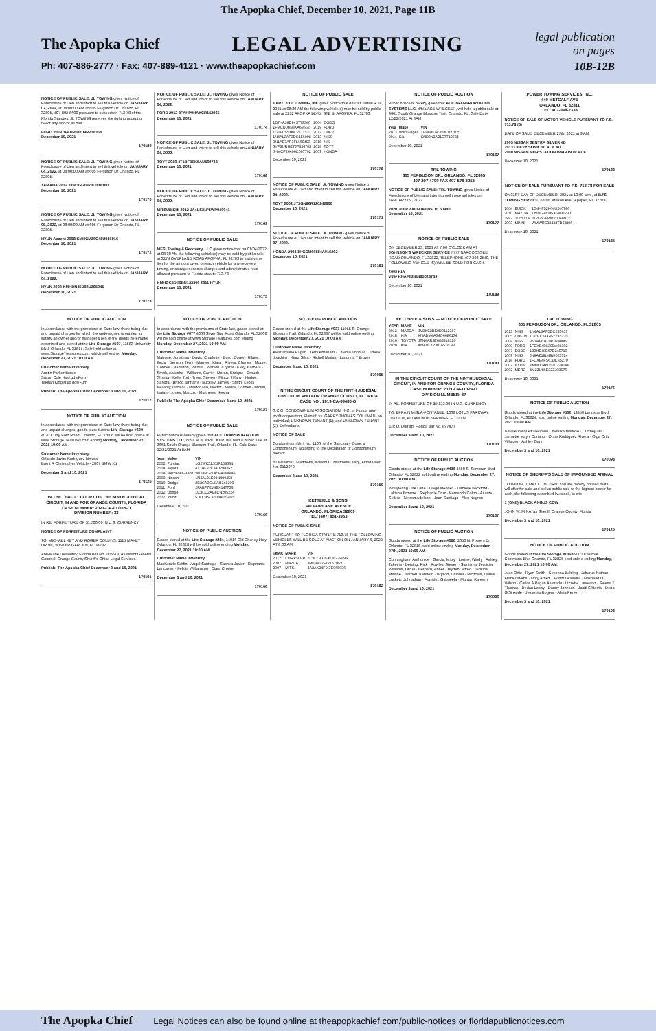The Apopka Chief, December 10, 2021, Page 11B
The Apopka Chief LEGAL ADVERTISING legal publication
on pages
Ph: 407-886-2777 · Fax: 407-889-4121 · www.theapopkachief.com 10B-12B
NOTICE OF PUBLIC SALE: JL TOWING gives Notice of Foreclosure of Lien and intent to sell this vehicle on JANUARY 07, 2022, at 08:00:00 AM at 605 Ferguson Dr Orlando, FL 32805, 407-802-8600 pursuant to subsection 713.78 of the Florida Statutes. JL TOWING reserves the right to accept or reject any and/or all bids.
FORD 2009 3FAHP08Z09R216354
December 10, 2021
170180
NOTICE OF PUBLIC SALE: JL TOWING gives Notice of Foreclosure of Lien and intent to sell this vehicle on JANUARY 04, 2022, at 08:00:00 AM at 605 Ferguson Dr Orlando, FL 32805.
YAMAHA 2012 JYI43GG0373C036360
December 10, 2021
170170
NOTICE OF PUBLIC SALE: JL TOWING gives Notice of Foreclosure of Lien and intent to sell this vehicle on JANUARY 05, 2022, at 08:00:00 AM at 605 Ferguson Dr Orlando, FL 32805.
HYUN Accent 2008 KMHCM36C48U056916
December 10, 2021
170172
NOTICE OF PUBLIC SALE: JL TOWING gives Notice of Foreclosure of Lien and intent to sell this vehicle on JANUARY 04, 2022.
HYUN 2002 KMHDN45D02U395245
December 10, 2021
170173
NOTICE OF PUBLIC SALE: JL TOWING gives Notice of Foreclosure of Lien and intent to sell this vehicle on JANUARY 04, 2022.
FORD 2012 3FAHP0HAXCR152065
December 10, 2021
170174
NOTICE OF PUBLIC SALE: JL TOWING gives Notice of Foreclosure of Lien and intent to sell this vehicle on JANUARY 04, 2022.
TOYT 2010 4T1BF3EK5AU569743
December 10, 2021
170168
NOTICE OF PUBLIC SALE: JL TOWING gives Notice of Foreclosure of Lien and intent to sell this vehicle on JANUARY 04, 2022.
MITSUBISHI 2012 JA4LS31P5WP040041
December 10, 2021
170169
NOTICE OF PUBLIC SALE
MFSI Towing & Recovery, LLC gives notice that on 01/04/2022 at 08:30 AM the following vehicle(s) may be sold by public sale at 3274 OVERLAND ROAD APOPKA, FL 32703 to satisfy the lien for the amount owed on each vehicle for any recovery, towing, or storage services charges and administrative fees allowed pursuant to Florida statute 713.78.
KMHGC4DE0BU135506 2011 HYUN
December 10, 2021
170175
NOTICE OF PUBLIC SALE
BARTLETT TOWING, INC gives Notice that on DECEMBER 24, 2021 at 08:30 AM the following vehicle(s) may be sold by public sale at 2252 APOPKA BLVD, STE B, APOPKA, FL 32703.
| 1D7HA18D94S779346 | 2004 | DODG |
| 1FMCU0H93KA69652 | 2019 | FORD |
| 1G1PC5SH0C7111531 | 2012 | CHEV |
| 1N4AL3AP3DC156098 | 2013 | NISS |
| 3N1AB7AP3FL669493 | 2015 | NIS |
| 5YFBURHE7JP836705 | 2018 | TOYT |
| JHMCP26496C007702 | 2009 | HONDA |
December 10, 2021
170178
NOTICE OF PUBLIC SALE: JL TOWING gives Notice of Foreclosure of Lien and intent to sell this vehicle on JANUARY 04, 2022.
TOYT 2002 JT3GN86R120242906
December 10, 2021
170171
NOTICE OF PUBLIC SALE: JL TOWING gives Notice of Foreclosure of Lien and intent to sell this vehicle on JANUARY 07, 2022.
HONDA 2004 1HGCM66584A016262
December 10, 2021
170181
NOTICE OF PUBLIC AUCTION
Public notice is hereby given that ACE TRANSPORTATION SYSTEMS LLC, d/b/a ACE WRECKER, will hold a public sale at 3661 South Orange Blossom Trail, Orlando, FL. Sale Date: 12/22/2021 At 8AM
| Year | Make | VIN |
| --- | --- | --- |
| 2013 | Volkswagen | 1VWBH7A36DC037025 |
| 2014 | Kia | KNDJN2A21E7712534 |
December 10, 2021
170167
TRL TOWING
605 FERGUSON DR., ORLANDO, FL 32805
407-207-4790 FAX 407-578-3052
NOTICE OF PUBLIC SALE: TRL TOWING gives Notice of Foreclosure of Lien and intent to sell these vehicles on JANUARY 09, 2022.
2020 JEEP ZACNJABB5LPL50940
December 10, 2021
170177
NOTICE OF PUBLIC SALE
ON DECEMBER 23, 2021 AT 7:00 O'CLOCK AM AT JOHNSON'S WRECKER SERVICE 7777 NARCOOSSEE ROAD ORLANDO, FL 32822, TELEPHONE 407-293-2540, THE FOLLOWING VEHICLE (S) WILL BE SOLD FOR CASH.
2009 KIA
VIN# KNAFE241495023739
December 10, 2021
170189
POWER TOWING SERVICES, INC.
440 METCALF AVE
ORLANDO, FL 32811
TEL: 407-948-2338
NOTICE OF SALE OF MOTOR VEHICLE PURSUANT TO F.S. 713.78 (5)
DATE OF SALE: DECEMBER 27th, 2021 at 9 AM
2005 NISSAN SENTRA SILVER 4D
2013 CHEVY SONIC BLACK 4D
2000 NISSAN MUR STATION WAGON BLACK
December 10, 2021
170188
NOTICE OF SALE PURSUANT TO F.S. 713.78 FOR SALE
On 31ST DAY OF DECEMBER, 2021 at 10:00 a.m., at BJ'S TOWING SERVICE, 670 E. Mason Ave., Apopka, FL 32703.
| 2004 | BUICK | 1G4HP52K64U240786 |
| 2010 | MAZDA | 1YVHZ8CH5A5M31730 |
| 1997 | TOYOTA | JT2GN28W0V0048072 |
| 2003 | MINNI | WMWRE33423TD68806 |
December 10, 2021
170184
NOTICE OF PUBLIC AUCTION
In accordance with the provisions of State law, there being due and unpaid charges for which the undersigned is entitled to satisfy an owner and/or manager's lien of the goods hereinafter described and stored at the Life Storage #507, 11583 University Blvd. Orlando, FL 32817. Sale held online at www.StorageTreasures.com, which will end on Monday, December 27, 2021 10:00 AM.
Customer Name Inventory
Austin Parker Boxes
Susan Cole Hsld gds/Furn
Takirah King Hsld gds/Furn
Publish: The Apopka Chief December 3 and 10, 2021
170117
NOTICE OF PUBLIC AUCTION
In accordance with the provisions of State law, there being due and unpaid charges, goods stored at the Life Storage #620 4020 Curry Ford Road, Orlando, FL 32806 will be sold online at www.StorageTreasures.com ending Monday, December 27, 2021 10:00 AM.
Customer Name Inventory
Orlando Javier Rodriguez Nieves
Brent R Christopher Vehicle - 2007 BMW X5
December 3 and 10, 2021
170126
IN THE CIRCUIT COURT OF THE NINTH JUDICIAL CIRCUIT, IN AND FOR ORANGE COUNTY, FLORIDA
CASE NUMBER: 2021-CA-011115-O
DIVISION NUMBER: 33
IN RE: FORFEITURE OF $1,700.00 IN U.S. CURRENCY
NOTICE OF FORFEITURE COMPLAINT
TO: MICHAEL KEY AND ROGER COLLINS, 1115 MAXEY DRIVE, WINTER GARDEN, FL 34787
Ann-Marie Delahunty, Florida Bar No. 006513, Assistant General Counsel, Orange County Sheriff's Office Legal Services.
Publish: The Apopka Chief December 3 and 10, 2021
170101
NOTICE OF PUBLIC AUCTION
In accordance with the provisions of State law, goods stored at the Life Storage #077 4066 Silver Star Road Orlando, FL 32808 will be sold online at www.StorageTreasures.com ending Monday, December 27, 2021 10:00 AM.
Customer Name Inventory
Mahone, Jonathan · Davis, Charlotte · Boyd, Corey · Hilaire, Ilecia · Denson, Terry · Manyen, Kiara · Rivera, Charles · Moore, Connell · Hamilton, Joshua · Watson, Crystal · Kelly, Barbara · Smith, Alviesha · Williams, Carrie · Moran, Enrique · Crouch, Shanta · Kelly, Tori · Trent, Steven · Mincy, Tiffany · Hodge, Sandra · Brisco, Brittany · Buckley, James · Smith, Leotis · Bellamy, Octavia · Maldonado, Hector · Moore, Connell · Brown, Isaiah · Jones, Marcus · Matthews, Ikesha
Publish: The Apopka Chief December 3 and 10, 2021
170127
NOTICE OF PUBLIC SALE
Public notice is hereby given that ACE TRANSPORTATION SYSTEMS LLC, d/b/a ACE WRECKER, will hold a public sale at 3661 South Orange Blossom Trail, Orlando, FL. Sale Date: 12/22/2021 At 8AM
| Year | Make | VIN |
| --- | --- | --- |
| 2002 | Pontiac | 1G2WK52J02F108564 |
| 2004 | Toyota | 4T1BE32K34U298352 |
| 2008 | Mercedes-Benz | WDDNG71X58A164946 |
| 2009 | Nissan | 1N4AL21E99N499453 |
| 2010 | Dodge | 2B3CA3CV8AH248109 |
| 2011 | Ford | 2FABP7EV4BX147756 |
| 2012 | Dodge | 1C3CDZAB8CN205224 |
| 2017 | Infiniti | 5JKCHSCPXHA025065 |
December 10, 2021
170166
NOTICE OF PUBLIC AUCTION
Goods stored at the Life Storage #284, 14916 Old Cheney Hwy, Orlando, FL 32828 will be sold online ending Monday, December 27, 2021 10:00 AM.
Customer Name Inventory
MacKenzie Griffin · Angel Santiago · Sachea Javier · Stephanie Lancaster · Felicia Williamson · Ciara Cromer
December 3 and 10, 2021
170106
NOTICE OF PUBLIC AUCTION
Goods stored at the Life Storage #037 11955 S. Orange Blossom Trail, Orlando, FL 32837 will be sold online ending Monday, December 27, 2021 10:00 AM.
Customer Name Inventory
Aleshamarie Pagan · Terry Abraham · Thelma Thomas · Enese Joachim · Kiara Silva · Richell Matias · Ladonna T Brown
December 3 and 10, 2021
170095
IN THE CIRCUIT COURT OF THE NINTH JUDICIAL CIRCUIT IN AND FOR ORANGE COUNTY, FLORIDA
CASE NO.: 2019-CA-08480-O
S.C.O. CONDOMINIUM ASSOCIATION, INC., a Florida non-profit corporation, Plaintiff, vs. GARRY THOMAS COLEMAN, an individual; UNKNOWN TENANT (1); and UNKNOWN TENANT (2), Defendants.
NOTICE OF SALE
Condominium Unit No. 1106, of the Sanctuary Cove, a Condominium, according to the Declaration of Condominium thereof.
/s/ William C. Matthews, William C. Matthews, Esq., Florida Bar No. 0112079
December 3 and 10, 2021
170150
KETTERLE & SONS
340 FAIRLANE AVENUE
ORLANDO, FLORIDA 32809
TEL: (407) 851-3953
NOTICE OF PUBLIC SALE
PURSUANT TO FLORIDA STATUTE 713.78 THE FOLLOWING VEHICLES WILL BE SOLD AT AUCTION ON JANUARY 6, 2022 AT 8:00 AM.
| YEAR | MAKE | VIN |
| --- | --- | --- |
| 2012 | CHRYSLER | 2C3CCACGXCH279896 |
| 2007 | MAZDA | JM1BK32F171679531 |
| 2007 | MITS. | 4A3AK24F X7E065036 |
December 10, 2021
170182
KETTERLE & SONS — NOTICE OF PUBLIC SALE
| YEAR | MAKE | VIN |
| --- | --- | --- |
| 2013 | MAZDA | JM3KE2BE0D0112387 |
| 2018 | KIA | KNADM4A34G6686134 |
| 2016 | TOYOTA | JTNKARJE6GJ518120 |
| 2020 | KIA | KNADC123016516344 |
December 10, 2021
170183
IN THE CIRCUIT COURT OF THE NINTH JUDICIAL CIRCUIT, IN AND FOR ORANGE COUNTY, FLORIDA
CASE NUMBER: 2021-CA-11024-O
DIVISION NUMBER: 37
IN RE: FORFEITURE OF $5,155.00 IN U.S. CURRENCY
TO: EFRAIN MISLA-FONTANEZ, 1068 LOTUS PARKWAY, UNIT 836, ALTAMONTE SPRINGS, FL 32714
Eric D. Dunlap, Florida Bar No. 897477
December 3 and 10, 2021
170103
NOTICE OF PUBLIC AUCTION
Goods stored at the Life Storage #436 4650 S. Semoran Blvd Orlando, FL 32822 sold online ending Monday, December 27, 2021 10:00 AM.
Whispering Oak Lane · Diego Mendez · Danielle Beckford · Lakisha Browne · Stephanie Cruz · Fernando Colon · Asante Sellers · Nelson Adelson · Joan Santiago · Alex Negron
December 3 and 10, 2021
170107
NOTICE OF PUBLIC AUCTION
Goods stored at the Life Storage #086, 2650 N. Powers Dr. Orlando, FL 32818, sold online ending Monday, December 27th, 2021 10:00 AM.
Cunningham, Anthonice · Garcia, Mitzy · Lorthe, Windy · Ashley, Takevia · Deising, Rick · Rowley, Steven · Saintilma, Ternicier · Williams, Litizia · Bernard, Abner · Blyden, Alfred · Jenkins, Maxine · Harden, Kenneth · Bryson, Davidia · Nicholas, Daniel · Luckett, Johnathan · Franklin, Gabrieela · Murray, Kareem
December 3 and 10, 2021
170096
TRL TOWING
605 FERGUSON DR., ORLANDO, FL 32805
| 2013 | NISS | 1N4AL3AP0DC255637 |
| 2005 | CHEVY | 1GCEC14X45Z235370 |
| 2008 | NISS | 3N1AB61E18C608445 |
| 2009 | FORD | 1FDXE45S39DA08102 |
| 2007 | DODG | 1B3HB48B67D245710 |
| 2009 | NISS | JN8AZ18U49W023724 |
| 2018 | FORD | 1FDXE4FS6JDC35279 |
| 2007 | HYUN | KMHDU46D07U228086 |
| 2002 | MERC | 4M2ZU86E32ZJ08576 |
December 10, 2021
170176
NOTICE OF PUBLIC AUCTION
Goods stored at the Life Storage #502, 13450 Landstar Blvd Orlando, FL 32824, sold online ending Monday, December 27, 2021 10:00 AM.
Natalie Vasquez Mercado · Yessika Maltese · Curtney Hill · Jannette Mayni Coriano · Omar Rodriguez Rivera · Olga Ortiz Villatoro · Ashley Gary
December 3 and 10, 2021
170098
NOTICE OF SHERIFF'S SALE OF IMPOUNDED ANIMAL
TO WHOM IT MAY CONCERN: You are hereby notified that I will offer for sale and sell at public sale to the highest bidder for cash, the following described livestock, to-wit:
1 (ONE) BLACK ANGUS COW
JOHN W. MINA, as Sheriff, Orange County, Florida
December 3 and 10, 2021
170125
NOTICE OF PUBLIC AUCTION
Goods stored at the Life Storage #1068 9001 Eastmar Commons Blvd Orlando, FL 32825 sold online ending Monday, December 27, 2021 10:00 AM.
Juan Ortiz · Ryan Smith · Keyonna Behling · Jabarus Nathan · Frank Owens · Ivory Arnez · Alondra Alondra · Nashaad D Wilson · Carlos A Pagan Alvarado · Lizzette Laureano · Selena T Thomas · Dedan Looby · Danny Johnson · Jakiti S Harris · Dena G St Aude · Jessenia Rogers · Alicia Perez
December 3 and 10, 2021
170108
The Apopka Chief Legal Notices can also be found online at theapopkachief.com/public-notices or floridapublicnotices.com